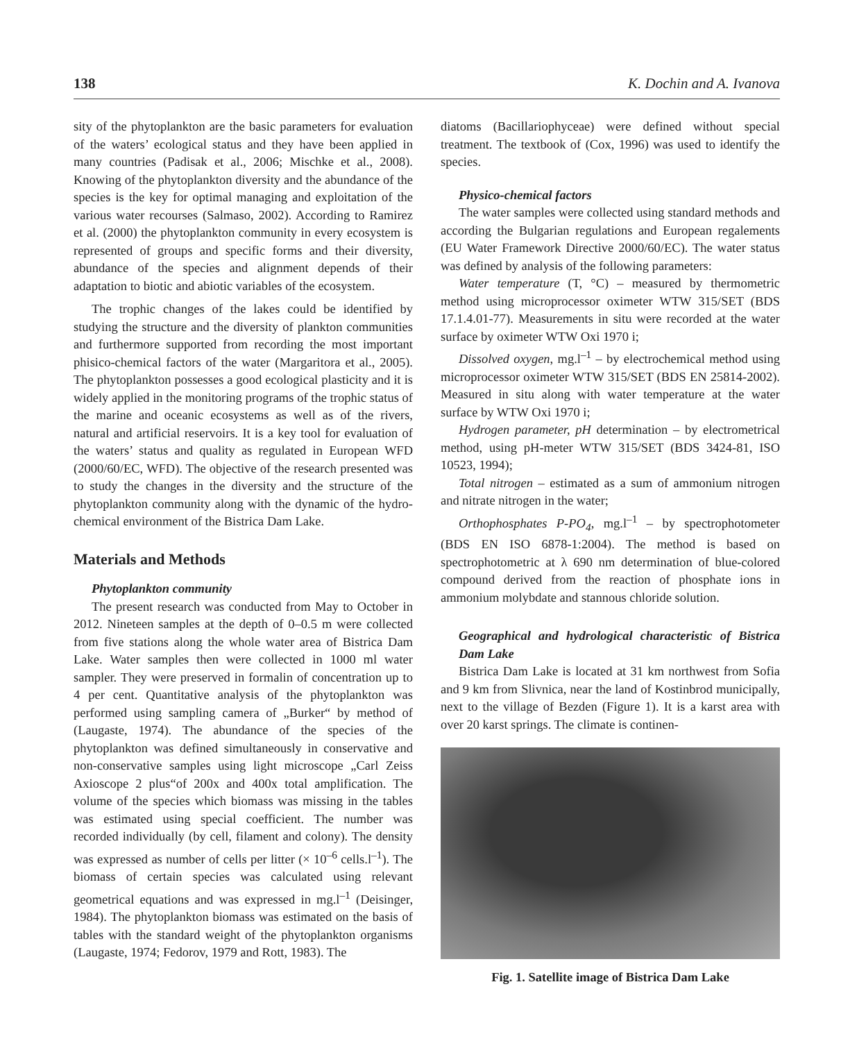138 K. Dochin and A. Ivanova
sity of the phytoplankton are the basic parameters for evaluation of the waters’ ecological status and they have been applied in many countries (Padisak et al., 2006; Mischke et al., 2008). Knowing of the phytoplankton diversity and the abundance of the species is the key for optimal managing and exploitation of the various water recourses (Salmaso, 2002). According to Ramirez et al. (2000) the phytoplankton community in every ecosystem is represented of groups and specific forms and their diversity, abundance of the species and alignment depends of their adaptation to biotic and abiotic variables of the ecosystem.
The trophic changes of the lakes could be identified by studying the structure and the diversity of plankton communities and furthermore supported from recording the most important phisico-chemical factors of the water (Margaritora et al., 2005). The phytoplankton possesses a good ecological plasticity and it is widely applied in the monitoring programs of the trophic status of the marine and oceanic ecosystems as well as of the rivers, natural and artificial reservoirs. It is a key tool for evaluation of the waters’ status and quality as regulated in European WFD (2000/60/EC, WFD). The objective of the research presented was to study the changes in the diversity and the structure of the phytoplankton community along with the dynamic of the hydro-chemical environment of the Bistrica Dam Lake.
Materials and Methods
Phytoplankton community
The present research was conducted from May to October in 2012. Nineteen samples at the depth of 0–0.5 m were collected from five stations along the whole water area of Bistrica Dam Lake. Water samples then were collected in 1000 ml water sampler. They were preserved in formalin of concentration up to 4 per cent. Quantitative analysis of the phytoplankton was performed using sampling camera of „Burker“ by method of (Laugaste, 1974). The abundance of the species of the phytoplankton was defined simultaneously in conservative and non-conservative samples using light microscope „Carl Zeiss Axioscope 2 plus“of 200x and 400x total amplification. The volume of the species which biomass was missing in the tables was estimated using special coefficient. The number was recorded individually (by cell, filament and colony). The density was expressed as number of cells per litter (× 10<sup>–6</sup> cells.l<sup>–1</sup>). The biomass of certain species was calculated using relevant geometrical equations and was expressed in mg.l<sup>–1</sup> (Deisinger, 1984). The phytoplankton biomass was estimated on the basis of tables with the standard weight of the phytoplankton organisms (Laugaste, 1974; Fedorov, 1979 and Rott, 1983). The
diatoms (Bacillariophyceae) were defined without special treatment. The textbook of (Cox, 1996) was used to identify the species.
Physico-chemical factors
The water samples were collected using standard methods and according the Bulgarian regulations and European regalements (EU Water Framework Directive 2000/60/EC). The water status was defined by analysis of the following parameters:
Water temperature (T, °C) – measured by thermometric method using microprocessor oximeter WTW 315/SET (BDS 17.1.4.01-77). Measurements in situ were recorded at the water surface by oximeter WTW Oxi 1970 i;
Dissolved oxygen, mg.l<sup>–1</sup> – by electrochemical method using microprocessor oximeter WTW 315/SET (BDS EN 25814-2002). Measured in situ along with water temperature at the water surface by WTW Oxi 1970 i;
Hydrogen parameter, pH determination – by electrometrical method, using pH-meter WTW 315/SET (BDS 3424-81, ISO 10523, 1994);
Total nitrogen – estimated as a sum of ammonium nitrogen and nitrate nitrogen in the water;
Orthophosphates P-PO<sub>4</sub>, mg.l<sup>–1</sup> – by spectrophotometer (BDS EN ISO 6878-1:2004). The method is based on spectrophotometric at λ 690 nm determination of blue-colored compound derived from the reaction of phosphate ions in ammonium molybdate and stannous chloride solution.
Geographical and hydrological characteristic of Bistrica Dam Lake
Bistrica Dam Lake is located at 31 km northwest from Sofia and 9 km from Slivnica, near the land of Kostinbrod municipally, next to the village of Bezden (Figure 1). It is a karst area with over 20 karst springs. The climate is continen-
Fig. 1. Satellite image of Bistrica Dam Lake